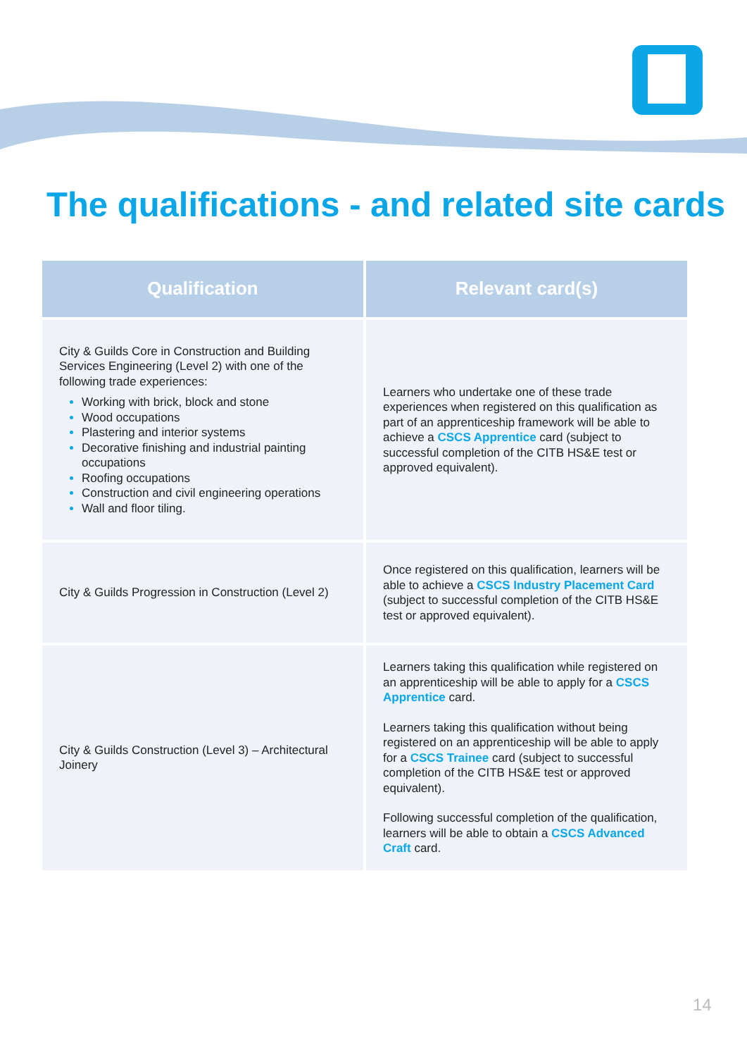The qualifications - and related site cards
| Qualification | Relevant card(s) |
| --- | --- |
| City & Guilds Core in Construction and Building Services Engineering (Level 2) with one of the following trade experiences: Working with brick, block and stone Wood occupations Plastering and interior systems Decorative finishing and industrial painting occupations Roofing occupations Construction and civil engineering operations Wall and floor tiling. | Learners who undertake one of these trade experiences when registered on this qualification as part of an apprenticeship framework will be able to achieve a CSCS Apprentice card (subject to successful completion of the CITB HS&E test or approved equivalent). |
| City & Guilds Progression in Construction (Level 2) | Once registered on this qualification, learners will be able to achieve a CSCS Industry Placement Card (subject to successful completion of the CITB HS&E test or approved equivalent). |
| City & Guilds Construction (Level 3) – Architectural Joinery | Learners taking this qualification while registered on an apprenticeship will be able to apply for a CSCS Apprentice card. Learners taking this qualification without being registered on an apprenticeship will be able to apply for a CSCS Trainee card (subject to successful completion of the CITB HS&E test or approved equivalent). Following successful completion of the qualification, learners will be able to obtain a CSCS Advanced Craft card. |
14